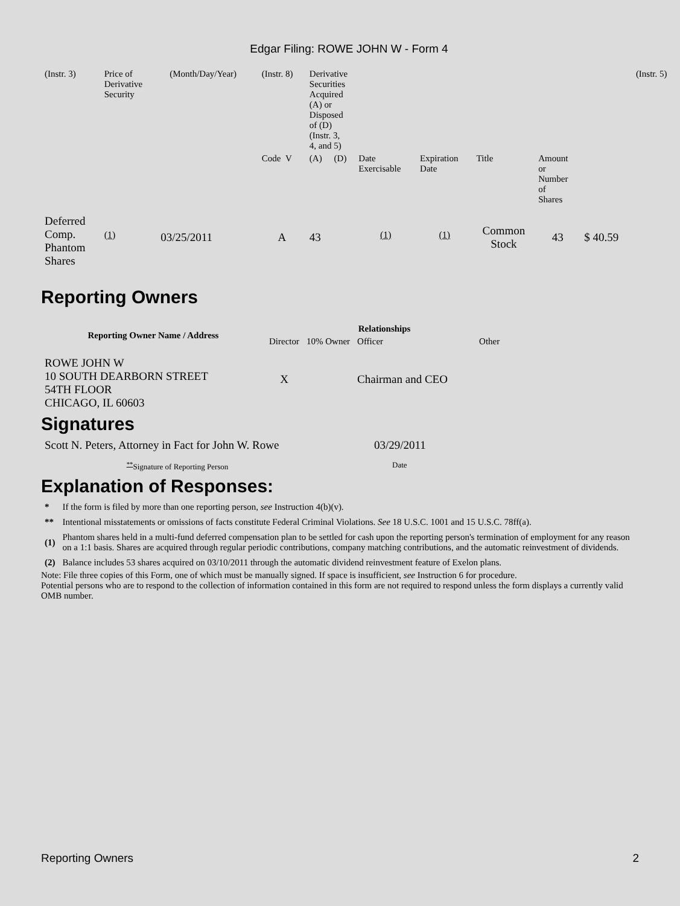Edgar Filing: ROWE JOHN W - Form 4
| (Instr. 3) | Price of Derivative Security | | (Month/Day/Year) | (Instr. 8) | Derivative Securities Acquired (A) or Disposed of (D) (Instr. 3, 4, and 5) | | | | | | | (Instr. 5) |
| | | | | Code V | (A) | (D) | Date Exercisable | Expiration Date | Title | Amount or Number of Shares | | |
| Deferred Comp. Phantom Shares | <sup>(1)</sup> | 03/25/2011 | | A | 43 | | <sup>(1)</sup> | <sup>(1)</sup> | Common Stock | 43 | $ 40.59 | |
Reporting Owners
| Reporting Owner Name / Address | Relationships | | | |
| --- | --- | --- | --- | --- |
| | Director | 10% Owner | Officer | Other |
| ROWE JOHN W 10 SOUTH DEARBORN STREET 54TH FLOOR CHICAGO, IL 60603 | X | | Chairman and CEO | |
Signatures
| Scott N. Peters, Attorney in Fact for John W. Rowe | 03/29/2011 |
| <sup>**</sup> Signature of Reporting Person | Date |
Explanation of Responses:
| * | If the form is filed by more than one reporting person, see Instruction 4(b)(v). |
| ** | Intentional misstatements or omissions of facts constitute Federal Criminal Violations. See 18 U.S.C. 1001 and 15 U.S.C. 78ff(a). |
| (1) | Phantom shares held in a multi-fund deferred compensation plan to be settled for cash upon the reporting person's termination of employment for any reason on a 1:1 basis. Shares are acquired through regular periodic contributions, company matching contributions, and the automatic reinvestment of dividends. |
| (2) | Balance includes 53 shares acquired on 03/10/2011 through the automatic dividend reinvestment feature of Exelon plans. |
Note: File three copies of this Form, one of which must be manually signed. If space is insufficient, see Instruction 6 for procedure.
Potential persons who are to respond to the collection of information contained in this form are not required to respond unless the form displays a currently valid OMB number.
Reporting Owners 2